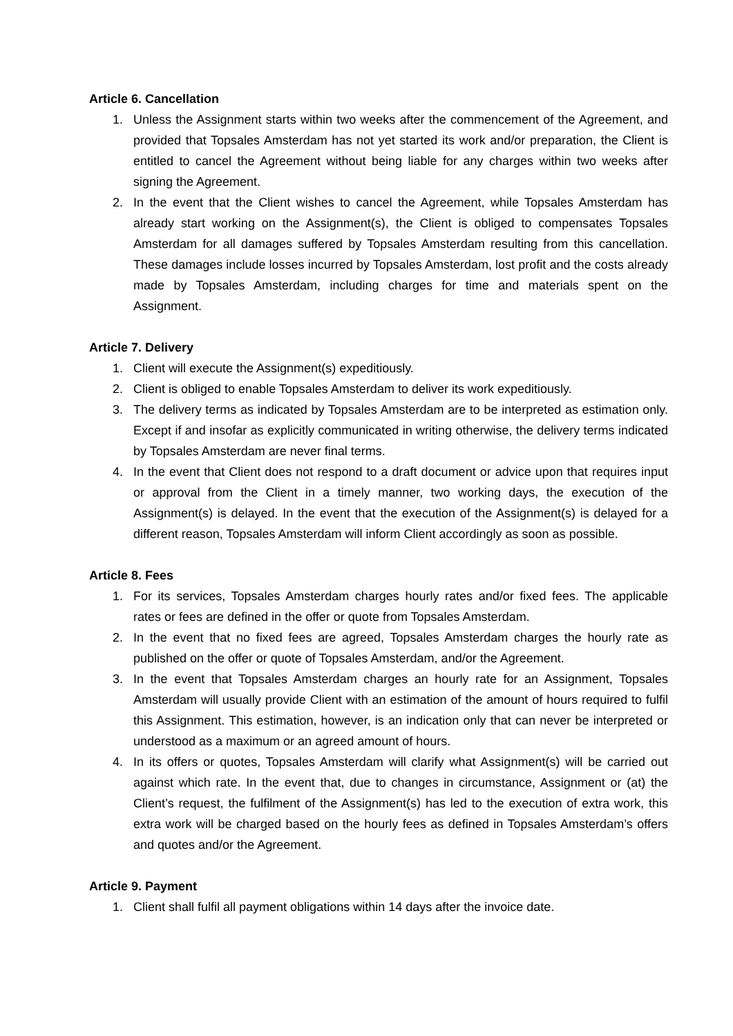Article 6. Cancellation
1. Unless the Assignment starts within two weeks after the commencement of the Agreement, and provided that Topsales Amsterdam has not yet started its work and/or preparation, the Client is entitled to cancel the Agreement without being liable for any charges within two weeks after signing the Agreement.
2. In the event that the Client wishes to cancel the Agreement, while Topsales Amsterdam has already start working on the Assignment(s), the Client is obliged to compensates Topsales Amsterdam for all damages suffered by Topsales Amsterdam resulting from this cancellation. These damages include losses incurred by Topsales Amsterdam, lost profit and the costs already made by Topsales Amsterdam, including charges for time and materials spent on the Assignment.
Article 7. Delivery
1. Client will execute the Assignment(s) expeditiously.
2. Client is obliged to enable Topsales Amsterdam to deliver its work expeditiously.
3. The delivery terms as indicated by Topsales Amsterdam are to be interpreted as estimation only. Except if and insofar as explicitly communicated in writing otherwise, the delivery terms indicated by Topsales Amsterdam are never final terms.
4. In the event that Client does not respond to a draft document or advice upon that requires input or approval from the Client in a timely manner, two working days, the execution of the Assignment(s) is delayed. In the event that the execution of the Assignment(s) is delayed for a different reason, Topsales Amsterdam will inform Client accordingly as soon as possible.
Article 8. Fees
1. For its services, Topsales Amsterdam charges hourly rates and/or fixed fees. The applicable rates or fees are defined in the offer or quote from Topsales Amsterdam.
2. In the event that no fixed fees are agreed, Topsales Amsterdam charges the hourly rate as published on the offer or quote of Topsales Amsterdam, and/or the Agreement.
3. In the event that Topsales Amsterdam charges an hourly rate for an Assignment, Topsales Amsterdam will usually provide Client with an estimation of the amount of hours required to fulfil this Assignment. This estimation, however, is an indication only that can never be interpreted or understood as a maximum or an agreed amount of hours.
4. In its offers or quotes, Topsales Amsterdam will clarify what Assignment(s) will be carried out against which rate. In the event that, due to changes in circumstance, Assignment or (at) the Client’s request, the fulfilment of the Assignment(s) has led to the execution of extra work, this extra work will be charged based on the hourly fees as defined in Topsales Amsterdam’s offers and quotes and/or the Agreement.
Article 9. Payment
1. Client shall fulfil all payment obligations within 14 days after the invoice date.